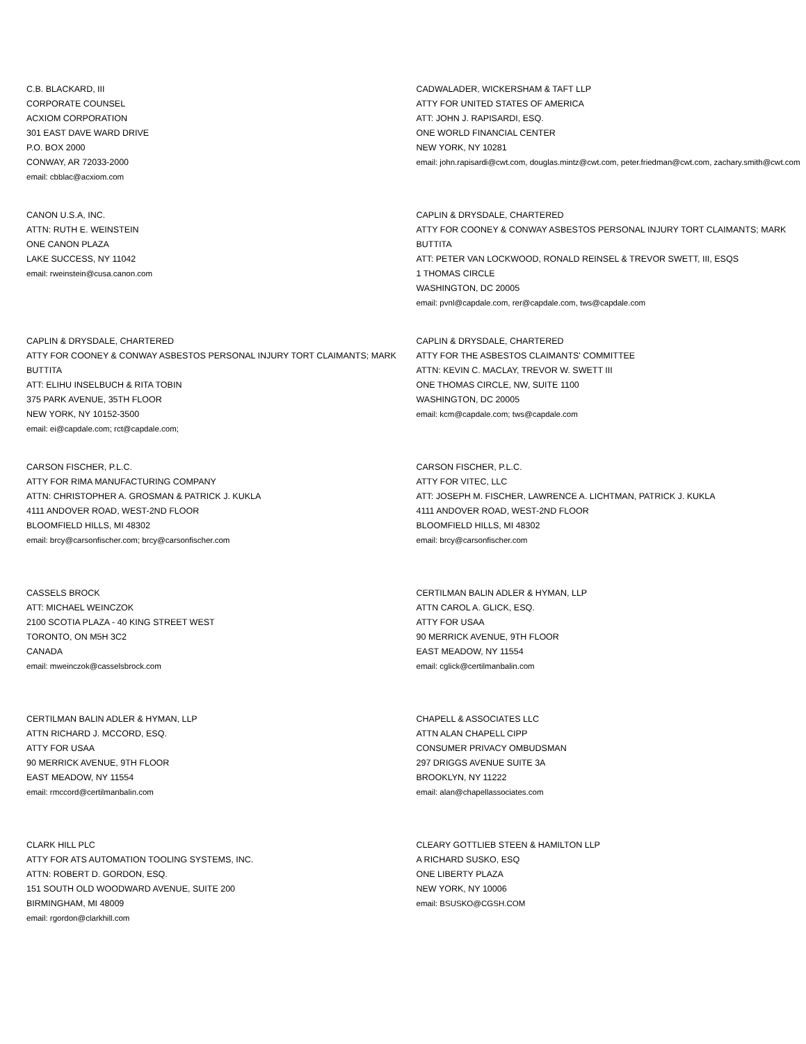C.B. BLACKARD, III
CORPORATE COUNSEL
ACXIOM CORPORATION
301 EAST DAVE WARD DRIVE
P.O. BOX 2000
CONWAY, AR 72033-2000
email: cbblac@acxiom.com
CADWALADER, WICKERSHAM & TAFT LLP
ATTY FOR UNITED STATES OF AMERICA
ATT: JOHN J. RAPISARDI, ESQ.
ONE WORLD FINANCIAL CENTER
NEW YORK, NY 10281
email: john.rapisardi@cwt.com, douglas.mintz@cwt.com, peter.friedman@cwt.com, zachary.smith@cwt.com
CANON U.S.A, INC.
ATTN: RUTH E. WEINSTEIN
ONE CANON PLAZA
LAKE SUCCESS, NY 11042
email: rweinstein@cusa.canon.com
CAPLIN & DRYSDALE, CHARTERED
ATTY FOR COONEY & CONWAY ASBESTOS PERSONAL INJURY TORT CLAIMANTS; MARK BUTTITA
ATT: PETER VAN LOCKWOOD, RONALD REINSEL & TREVOR SWETT, III, ESQS
1 THOMAS CIRCLE
WASHINGTON, DC 20005
email: pvnl@capdale.com, rer@capdale.com, tws@capdale.com
CAPLIN & DRYSDALE, CHARTERED
ATTY FOR COONEY & CONWAY ASBESTOS PERSONAL INJURY TORT CLAIMANTS; MARK BUTTITA
ATT: ELIHU INSELBUCH & RITA TOBIN
375 PARK AVENUE, 35TH FLOOR
NEW YORK, NY 10152-3500
email: ei@capdale.com; rct@capdale.com;
CAPLIN & DRYSDALE, CHARTERED
ATTY FOR THE ASBESTOS CLAIMANTS' COMMITTEE
ATTN: KEVIN C. MACLAY, TREVOR W. SWETT III
ONE THOMAS CIRCLE, NW, SUITE 1100
WASHINGTON, DC 20005
email: kcm@capdale.com; tws@capdale.com
CARSON FISCHER, P.L.C.
ATTY FOR RIMA MANUFACTURING COMPANY
ATTN: CHRISTOPHER A. GROSMAN & PATRICK J. KUKLA
4111 ANDOVER ROAD, WEST-2ND FLOOR
BLOOMFIELD HILLS, MI 48302
email: brcy@carsonfischer.com; brcy@carsonfischer.com
CARSON FISCHER, P.L.C.
ATTY FOR VITEC, LLC
ATT: JOSEPH M. FISCHER, LAWRENCE A. LICHTMAN, PATRICK J. KUKLA
4111 ANDOVER ROAD, WEST-2ND FLOOR
BLOOMFIELD HILLS, MI 48302
email: brcy@carsonfischer.com
CASSELS BROCK
ATT: MICHAEL WEINCZOK
2100 SCOTIA PLAZA - 40 KING STREET WEST
TORONTO, ON M5H 3C2
CANADA
email: mweinczok@casselsbrock.com
CERTILMAN BALIN ADLER & HYMAN, LLP
ATTN CAROL A. GLICK, ESQ.
ATTY FOR USAA
90 MERRICK AVENUE, 9TH FLOOR
EAST MEADOW, NY 11554
email: cglick@certilmanbalin.com
CERTILMAN BALIN ADLER & HYMAN, LLP
ATTN RICHARD J. MCCORD, ESQ.
ATTY FOR USAA
90 MERRICK AVENUE, 9TH FLOOR
EAST MEADOW, NY 11554
email: rmccord@certilmanbalin.com
CHAPELL & ASSOCIATES LLC
ATTN ALAN CHAPELL CIPP
CONSUMER PRIVACY OMBUDSMAN
297 DRIGGS AVENUE SUITE 3A
BROOKLYN, NY 11222
email: alan@chapellassociates.com
CLARK HILL PLC
ATTY FOR ATS AUTOMATION TOOLING SYSTEMS, INC.
ATTN: ROBERT D. GORDON, ESQ.
151 SOUTH OLD WOODWARD AVENUE, SUITE 200
BIRMINGHAM, MI 48009
email: rgordon@clarkhill.com
CLEARY GOTTLIEB STEEN & HAMILTON LLP
A RICHARD SUSKO, ESQ
ONE LIBERTY PLAZA
NEW YORK, NY 10006
email: BSUSKO@CGSH.COM